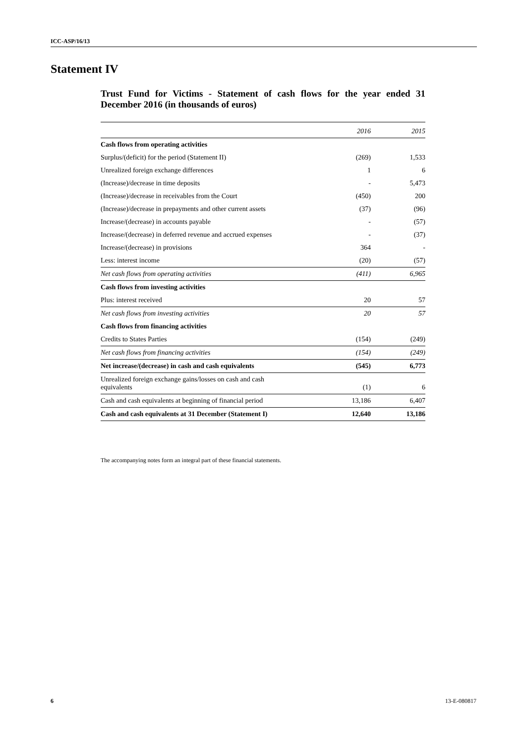ICC-ASP/16/13
Statement IV
Trust Fund for Victims - Statement of cash flows for the year ended 31 December 2016 (in thousands of euros)
| | 2016 | 2015 |
| --- | --- | --- |
| Cash flows from operating activities | | |
| Surplus/(deficit) for the period (Statement II) | (269) | 1,533 |
| Unrealized foreign exchange differences | 1 | 6 |
| (Increase)/decrease in time deposits | - | 5,473 |
| (Increase)/decrease in receivables from the Court | (450) | 200 |
| (Increase)/decrease in prepayments and other current assets | (37) | (96) |
| Increase/(decrease) in accounts payable | - | (57) |
| Increase/(decrease) in deferred revenue and accrued expenses | - | (37) |
| Increase/(decrease) in provisions | 364 | - |
| Less: interest income | (20) | (57) |
| Net cash flows from operating activities | (411) | 6,965 |
| Cash flows from investing activities | | |
| Plus: interest received | 20 | 57 |
| Net cash flows from investing activities | 20 | 57 |
| Cash flows from financing activities | | |
| Credits to States Parties | (154) | (249) |
| Net cash flows from financing activities | (154) | (249) |
| Net increase/(decrease) in cash and cash equivalents | (545) | 6,773 |
| Unrealized foreign exchange gains/losses on cash and cash equivalents | (1) | 6 |
| Cash and cash equivalents at beginning of financial period | 13,186 | 6,407 |
| Cash and cash equivalents at 31 December (Statement I) | 12,640 | 13,186 |
The accompanying notes form an integral part of these financial statements.
6 13-E-080817